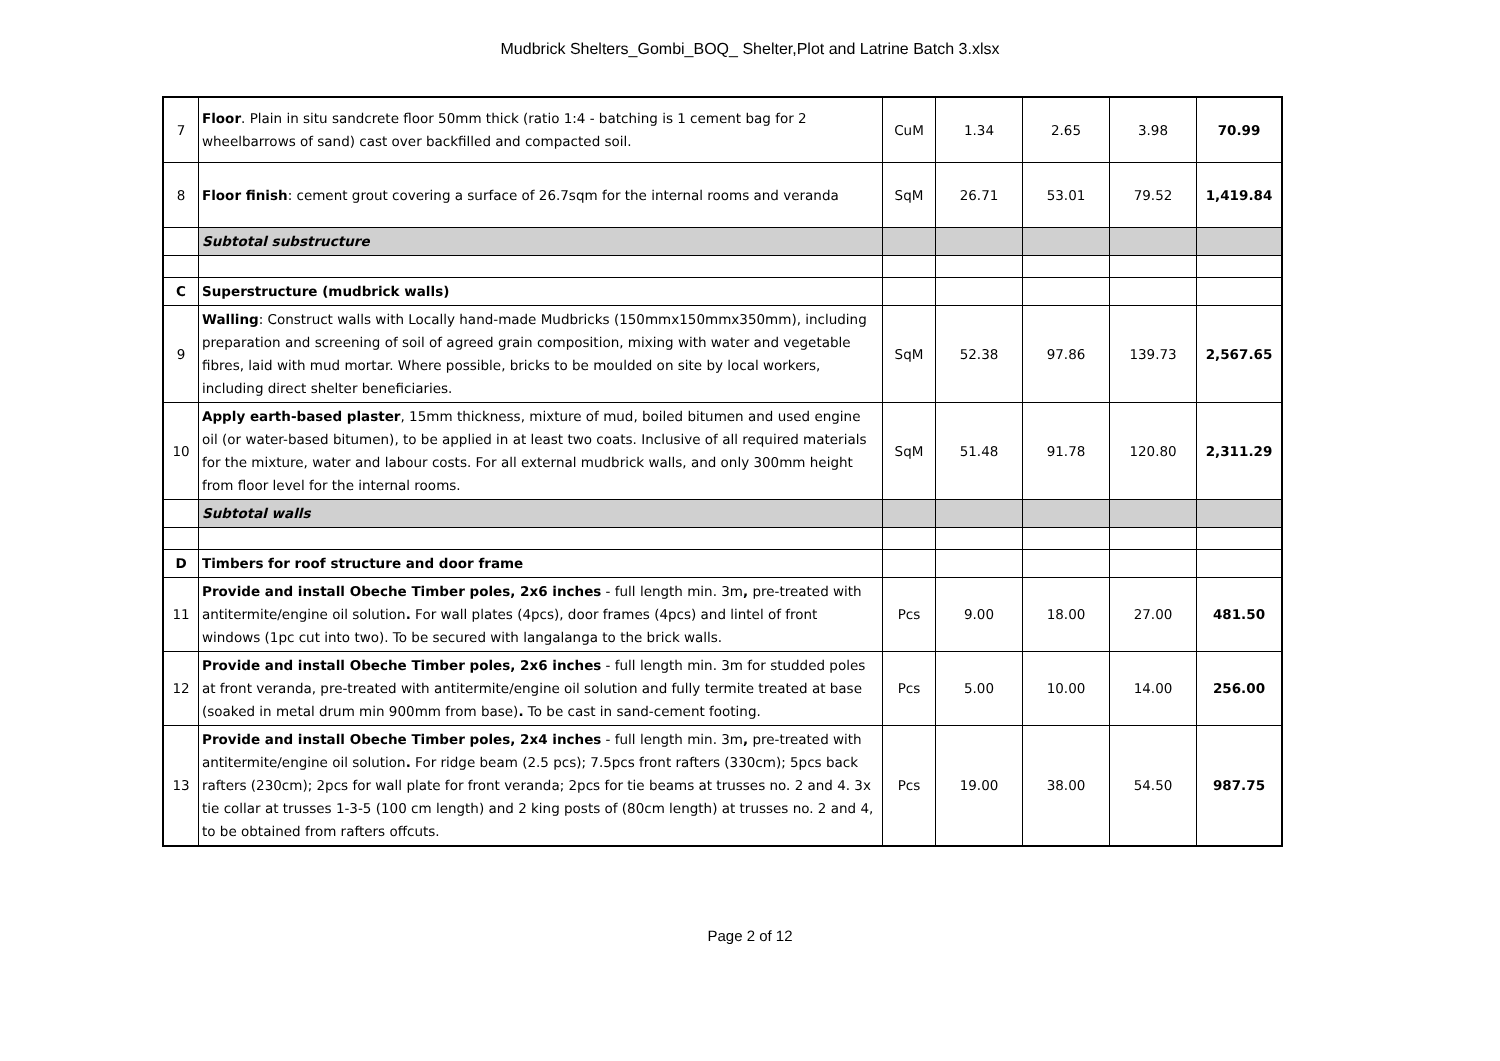Mudbrick Shelters_Gombi_BOQ_ Shelter,Plot and Latrine Batch 3.xlsx
| 7 | Floor . Plain in situ sandcrete floor 50mm thick (ratio 1:4 - batching is 1 cement bag for 2 wheelbarrows of sand) cast over backfilled and compacted soil. | CuM | 1.34 | 2.65 | 3.98 | 70.99 |
| 8 | Floor finish : cement grout covering a surface of 26.7sqm for the internal rooms and veranda | SqM | 26.71 | 53.01 | 79.52 | 1,419.84 |
| | Subtotal substructure | | | | | |
| C | Superstructure (mudbrick walls) | | | | | |
| 9 | Walling : Construct walls with Locally hand-made Mudbricks (150mmx150mmx350mm), including preparation and screening of soil of agreed grain composition, mixing with water and vegetable fibres, laid with mud mortar. Where possible, bricks to be moulded on site by local workers, including direct shelter beneficiaries. | SqM | 52.38 | 97.86 | 139.73 | 2,567.65 |
| 10 | Apply earth-based plaster , 15mm thickness, mixture of mud, boiled bitumen and used engine oil (or water-based bitumen), to be applied in at least two coats. Inclusive of all required materials for the mixture, water and labour costs. For all external mudbrick walls, and only 300mm height from floor level for the internal rooms. | SqM | 51.48 | 91.78 | 120.80 | 2,311.29 |
| | Subtotal walls | | | | | |
| D | Timbers for roof structure and door frame | | | | | |
| 11 | Provide and install Obeche Timber poles, 2x6 inches - full length min. 3m , pre-treated with antitermite/engine oil solution . For wall plates (4pcs), door frames (4pcs) and lintel of front windows (1pc cut into two). To be secured with langalanga to the brick walls. | Pcs | 9.00 | 18.00 | 27.00 | 481.50 |
| 12 | Provide and install Obeche Timber poles, 2x6 inches - full length min. 3m for studded poles at front veranda, pre-treated with antitermite/engine oil solution and fully termite treated at base (soaked in metal drum min 900mm from base) . To be cast in sand-cement footing. | Pcs | 5.00 | 10.00 | 14.00 | 256.00 |
| 13 | Provide and install Obeche Timber poles, 2x4 inches - full length min. 3m , pre-treated with antitermite/engine oil solution . For ridge beam (2.5 pcs); 7.5pcs front rafters (330cm); 5pcs back rafters (230cm); 2pcs for wall plate for front veranda; 2pcs for tie beams at trusses no. 2 and 4. 3x tie collar at trusses 1-3-5 (100 cm length) and 2 king posts of (80cm length) at trusses no. 2 and 4, to be obtained from rafters offcuts. | Pcs | 19.00 | 38.00 | 54.50 | 987.75 |
Page 2 of 12